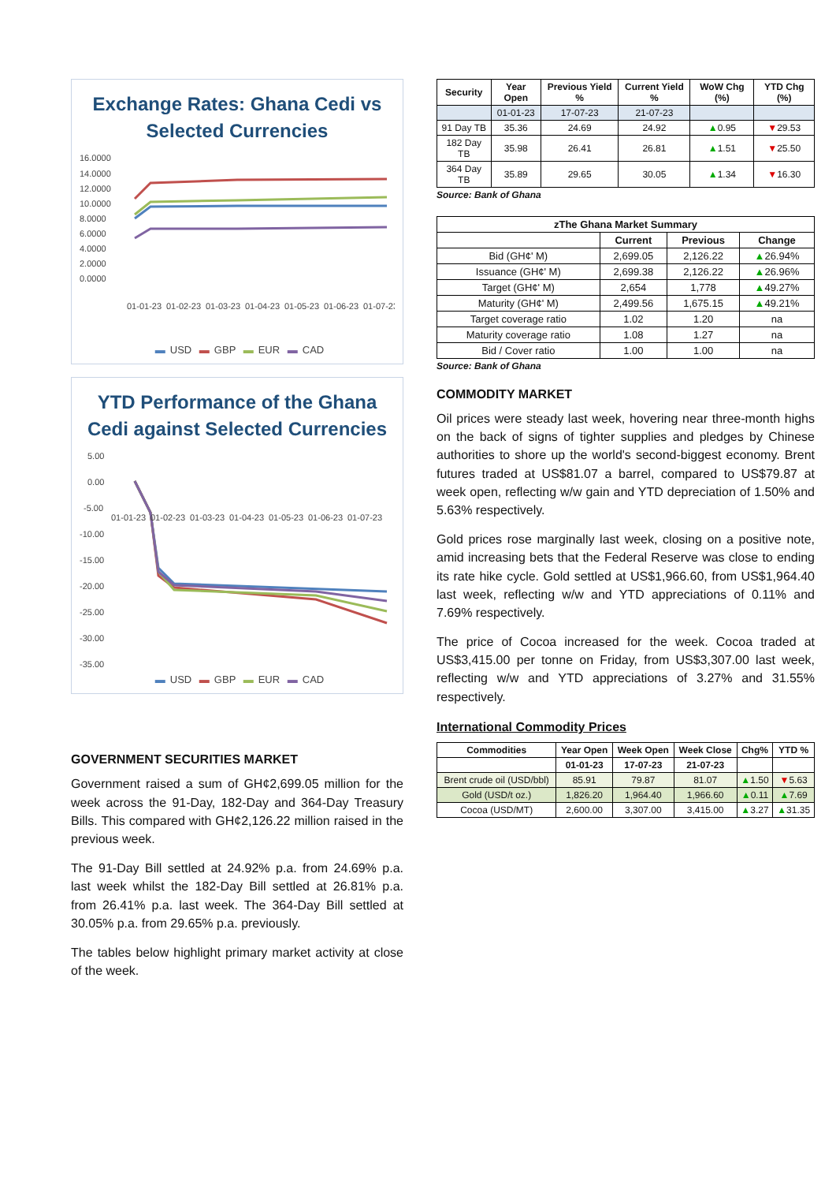Exchange Rates: Ghana Cedi vs Selected Currencies
16.0000
14.0000
12.0000
10.0000
8.0000
6.0000
4.0000
2.0000
0.0000
01-01-23
01-02-23
01-03-23
01-04-23
01-05-23
01-06-23
01-07-23
▬ USD ▬ GBP ▬ EUR ▬ CAD
YTD Performance of the Ghana Cedi against Selected Currencies
5.00
0.00
-5.00
-10.00
-15.00
-20.00
-25.00
-30.00
-35.00
01-01-23
01-02-23
01-03-23
01-04-23
01-05-23
01-06-23
01-07-23
▬ USD ▬ GBP ▬ EUR ▬ CAD
GOVERNMENT SECURITIES MARKET
Government raised a sum of GH¢2,699.05 million for the week across the 91-Day, 182-Day and 364-Day Treasury Bills. This compared with GH¢2,126.22 million raised in the previous week.
The 91-Day Bill settled at 24.92% p.a. from 24.69% p.a. last week whilst the 182-Day Bill settled at 26.81% p.a. from 26.41% p.a. last week. The 364-Day Bill settled at 30.05% p.a. from 29.65% p.a. previously.
The tables below highlight primary market activity at close of the week.
| Security | Year Open | Previous Yield % | Current Yield % | WoW Chg (%) | YTD Chg (%) |
| --- | --- | --- | --- | --- | --- |
| | 01-01-23 | 17-07-23 | 21-07-23 | | |
| 91 Day TB | 35.36 | 24.69 | 24.92 | ▲ 0.95 | ▼ 29.53 |
| 182 Day TB | 35.98 | 26.41 | 26.81 | ▲ 1.51 | ▼ 25.50 |
| 364 Day TB | 35.89 | 29.65 | 30.05 | ▲ 1.34 | ▼ 16.30 |
Source: Bank of Ghana
| zThe Ghana Market Summary | | | |
| --- | --- | --- | --- |
| | Current | Previous | Change |
| Bid (GH¢' M) | 2,699.05 | 2,126.22 | ▲ 26.94% |
| Issuance (GH¢' M) | 2,699.38 | 2,126.22 | ▲ 26.96% |
| Target (GH¢' M) | 2,654 | 1,778 | ▲ 49.27% |
| Maturity (GH¢' M) | 2,499.56 | 1,675.15 | ▲ 49.21% |
| Target coverage ratio | 1.02 | 1.20 | na |
| Maturity coverage ratio | 1.08 | 1.27 | na |
| Bid / Cover ratio | 1.00 | 1.00 | na |
Source: Bank of Ghana
COMMODITY MARKET
Oil prices were steady last week, hovering near three-month highs on the back of signs of tighter supplies and pledges by Chinese authorities to shore up the world's second-biggest economy. Brent futures traded at US$81.07 a barrel, compared to US$79.87 at week open, reflecting w/w gain and YTD depreciation of 1.50% and 5.63% respectively.
Gold prices rose marginally last week, closing on a positive note, amid increasing bets that the Federal Reserve was close to ending its rate hike cycle. Gold settled at US$1,966.60, from US$1,964.40 last week, reflecting w/w and YTD appreciations of 0.11% and 7.69% respectively.
The price of Cocoa increased for the week. Cocoa traded at US$3,415.00 per tonne on Friday, from US$3,307.00 last week, reflecting w/w and YTD appreciations of 3.27% and 31.55% respectively.
International Commodity Prices
| Commodities | Year Open | Week Open | Week Close | Chg% | YTD % |
| --- | --- | --- | --- | --- | --- |
| | 01-01-23 | 17-07-23 | 21-07-23 | | |
| Brent crude oil (USD/bbl) | 85.91 | 79.87 | 81.07 | ▲ 1.50 | ▼ 5.63 |
| Gold (USD/t oz.) | 1,826.20 | 1,964.40 | 1,966.60 | ▲ 0.11 | ▲ 7.69 |
| Cocoa (USD/MT) | 2,600.00 | 3,307.00 | 3,415.00 | ▲ 3.27 | ▲ 31.35 |